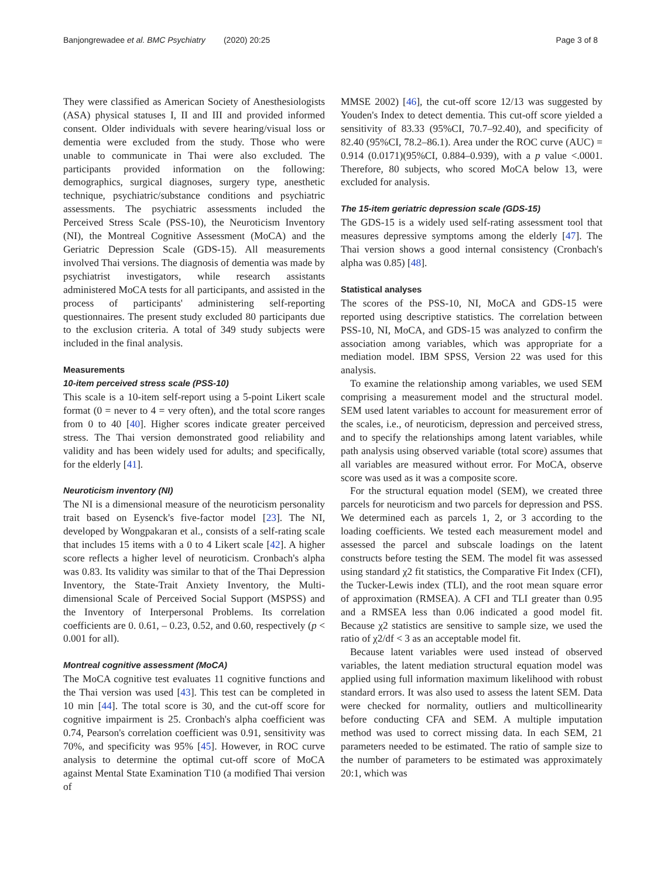Banjongrewadee et al. BMC Psychiatry (2020) 20:25 Page 3 of 8
They were classified as American Society of Anesthesiologists (ASA) physical statuses I, II and III and provided informed consent. Older individuals with severe hearing/visual loss or dementia were excluded from the study. Those who were unable to communicate in Thai were also excluded. The participants provided information on the following: demographics, surgical diagnoses, surgery type, anesthetic technique, psychiatric/substance conditions and psychiatric assessments. The psychiatric assessments included the Perceived Stress Scale (PSS-10), the Neuroticism Inventory (NI), the Montreal Cognitive Assessment (MoCA) and the Geriatric Depression Scale (GDS-15). All measurements involved Thai versions. The diagnosis of dementia was made by psychiatrist investigators, while research assistants administered MoCA tests for all participants, and assisted in the process of participants' administering self-reporting questionnaires. The present study excluded 80 participants due to the exclusion criteria. A total of 349 study subjects were included in the final analysis.
Measurements
10-item perceived stress scale (PSS-10)
This scale is a 10-item self-report using a 5-point Likert scale format (0 = never to 4 = very often), and the total score ranges from 0 to 40 [40]. Higher scores indicate greater perceived stress. The Thai version demonstrated good reliability and validity and has been widely used for adults; and specifically, for the elderly [41].
Neuroticism inventory (NI)
The NI is a dimensional measure of the neuroticism personality trait based on Eysenck's five-factor model [23]. The NI, developed by Wongpakaran et al., consists of a self-rating scale that includes 15 items with a 0 to 4 Likert scale [42]. A higher score reflects a higher level of neuroticism. Cronbach's alpha was 0.83. Its validity was similar to that of the Thai Depression Inventory, the State-Trait Anxiety Inventory, the Multi-dimensional Scale of Perceived Social Support (MSPSS) and the Inventory of Interpersonal Problems. Its correlation coefficients are 0. 0.61, – 0.23, 0.52, and 0.60, respectively (p < 0.001 for all).
Montreal cognitive assessment (MoCA)
The MoCA cognitive test evaluates 11 cognitive functions and the Thai version was used [43]. This test can be completed in 10 min [44]. The total score is 30, and the cut-off score for cognitive impairment is 25. Cronbach's alpha coefficient was 0.74, Pearson's correlation coefficient was 0.91, sensitivity was 70%, and specificity was 95% [45]. However, in ROC curve analysis to determine the optimal cut-off score of MoCA against Mental State Examination T10 (a modified Thai version of
MMSE 2002) [46], the cut-off score 12/13 was suggested by Youden's Index to detect dementia. This cut-off score yielded a sensitivity of 83.33 (95%CI, 70.7–92.40), and specificity of 82.40 (95%CI, 78.2–86.1). Area under the ROC curve (AUC) = 0.914 (0.0171)(95%CI, 0.884–0.939), with a p value <.0001. Therefore, 80 subjects, who scored MoCA below 13, were excluded for analysis.
The 15-item geriatric depression scale (GDS-15)
The GDS-15 is a widely used self-rating assessment tool that measures depressive symptoms among the elderly [47]. The Thai version shows a good internal consistency (Cronbach's alpha was 0.85) [48].
Statistical analyses
The scores of the PSS-10, NI, MoCA and GDS-15 were reported using descriptive statistics. The correlation between PSS-10, NI, MoCA, and GDS-15 was analyzed to confirm the association among variables, which was appropriate for a mediation model. IBM SPSS, Version 22 was used for this analysis.
To examine the relationship among variables, we used SEM comprising a measurement model and the structural model. SEM used latent variables to account for measurement error of the scales, i.e., of neuroticism, depression and perceived stress, and to specify the relationships among latent variables, while path analysis using observed variable (total score) assumes that all variables are measured without error. For MoCA, observe score was used as it was a composite score.
For the structural equation model (SEM), we created three parcels for neuroticism and two parcels for depression and PSS. We determined each as parcels 1, 2, or 3 according to the loading coefficients. We tested each measurement model and assessed the parcel and subscale loadings on the latent constructs before testing the SEM. The model fit was assessed using standard χ2 fit statistics, the Comparative Fit Index (CFI), the Tucker-Lewis index (TLI), and the root mean square error of approximation (RMSEA). A CFI and TLI greater than 0.95 and a RMSEA less than 0.06 indicated a good model fit. Because χ2 statistics are sensitive to sample size, we used the ratio of χ2/df < 3 as an acceptable model fit.
Because latent variables were used instead of observed variables, the latent mediation structural equation model was applied using full information maximum likelihood with robust standard errors. It was also used to assess the latent SEM. Data were checked for normality, outliers and multicollinearity before conducting CFA and SEM. A multiple imputation method was used to correct missing data. In each SEM, 21 parameters needed to be estimated. The ratio of sample size to the number of parameters to be estimated was approximately 20:1, which was